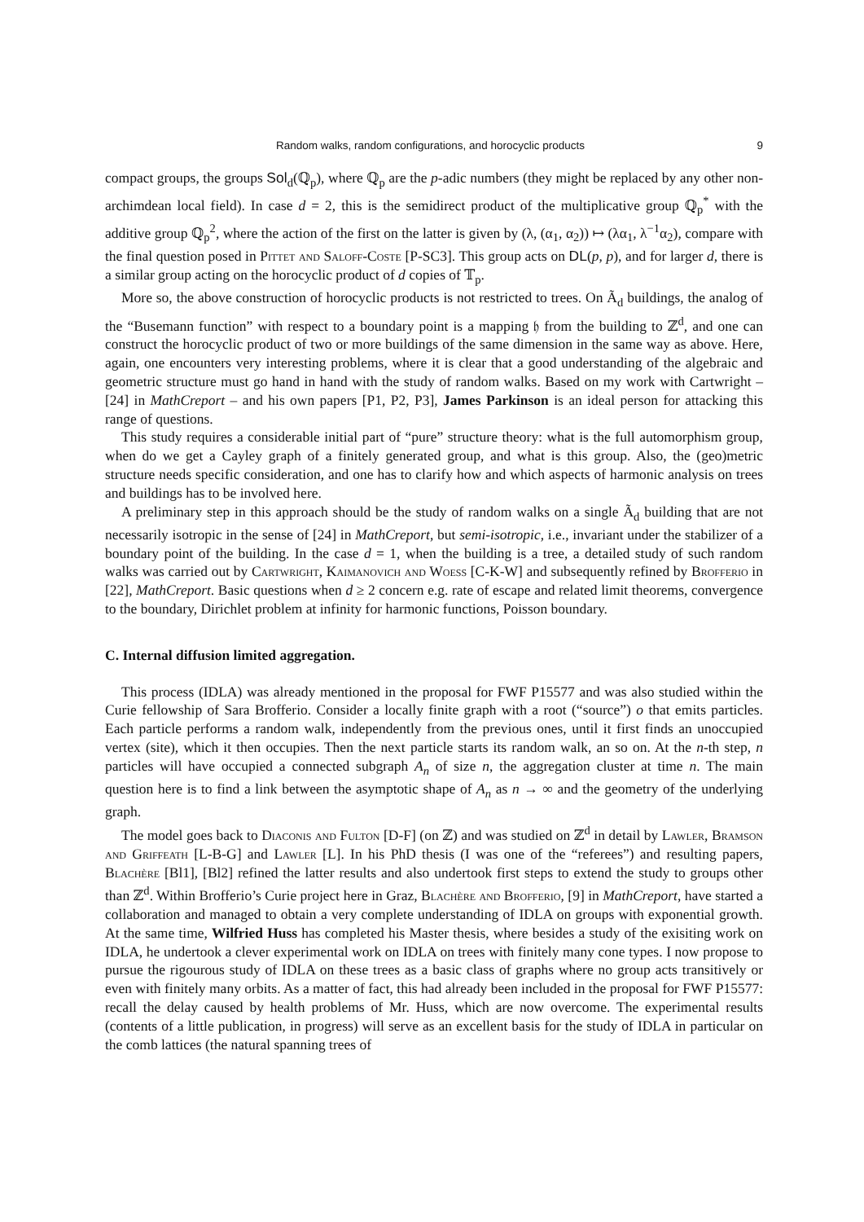Random walks, random configurations, and horocyclic products 9
compact groups, the groups Sol<sub>d</sub>(ℚ<sub>p</sub>), where ℚ<sub>p</sub> are the p-adic numbers (they might be replaced by any other non-archimdean local field). In case d = 2, this is the semidirect product of the multiplicative group ℚ<sub>p</sub><sup>*</sup> with the additive group ℚ<sub>p</sub><sup>2</sup>, where the action of the first on the latter is given by (λ, (α<sub>1</sub>, α<sub>2</sub>)) ↦ (λα<sub>1</sub>, λ<sup>−1</sup>α<sub>2</sub>), compare with the final question posed in Pittet and Saloff-Coste [P-SC3]. This group acts on DL(p, p), and for larger d, there is a similar group acting on the horocyclic product of d copies of 𝕋<sub>p</sub>.
More so, the above construction of horocyclic products is not restricted to trees. On Ã<sub>d</sub> buildings, the analog of the “Busemann function” with respect to a boundary point is a mapping 𝔥 from the building to ℤ<sup>d</sup>, and one can construct the horocyclic product of two or more buildings of the same dimension in the same way as above. Here, again, one encounters very interesting problems, where it is clear that a good understanding of the algebraic and geometric structure must go hand in hand with the study of random walks. Based on my work with Cartwright – [24] in MathCreport – and his own papers [P1, P2, P3], James Parkinson is an ideal person for attacking this range of questions.
This study requires a considerable initial part of “pure” structure theory: what is the full automorphism group, when do we get a Cayley graph of a finitely generated group, and what is this group. Also, the (geo)metric structure needs specific consideration, and one has to clarify how and which aspects of harmonic analysis on trees and buildings has to be involved here.
A preliminary step in this approach should be the study of random walks on a single Ã<sub>d</sub> building that are not necessarily isotropic in the sense of [24] in MathCreport, but semi-isotropic, i.e., invariant under the stabilizer of a boundary point of the building. In the case d = 1, when the building is a tree, a detailed study of such random walks was carried out by Cartwright, Kaimanovich and Woess [C-K-W] and subsequently refined by Brofferio in [22], MathCreport. Basic questions when d ≥ 2 concern e.g. rate of escape and related limit theorems, convergence to the boundary, Dirichlet problem at infinity for harmonic functions, Poisson boundary.
C. Internal diffusion limited aggregation.
This process (IDLA) was already mentioned in the proposal for FWF P15577 and was also studied within the Curie fellowship of Sara Brofferio. Consider a locally finite graph with a root (“source”) o that emits particles. Each particle performs a random walk, independently from the previous ones, until it first finds an unoccupied vertex (site), which it then occupies. Then the next particle starts its random walk, an so on. At the n-th step, n particles will have occupied a connected subgraph A<sub>n</sub> of size n, the aggregation cluster at time n. The main question here is to find a link between the asymptotic shape of A<sub>n</sub> as n → ∞ and the geometry of the underlying graph.
The model goes back to Diaconis and Fulton [D-F] (on ℤ) and was studied on ℤ<sup>d</sup> in detail by Lawler, Bramson and Griffeath [L-B-G] and Lawler [L]. In his PhD thesis (I was one of the “referees”) and resulting papers, Blachère [Bl1], [Bl2] refined the latter results and also undertook first steps to extend the study to groups other than ℤ<sup>d</sup>. Within Brofferio’s Curie project here in Graz, Blachère and Brofferio, [9] in MathCreport, have started a collaboration and managed to obtain a very complete understanding of IDLA on groups with exponential growth. At the same time, Wilfried Huss has completed his Master thesis, where besides a study of the exisiting work on IDLA, he undertook a clever experimental work on IDLA on trees with finitely many cone types. I now propose to pursue the rigourous study of IDLA on these trees as a basic class of graphs where no group acts transitively or even with finitely many orbits. As a matter of fact, this had already been included in the proposal for FWF P15577: recall the delay caused by health problems of Mr. Huss, which are now overcome. The experimental results (contents of a little publication, in progress) will serve as an excellent basis for the study of IDLA in particular on the comb lattices (the natural spanning trees of